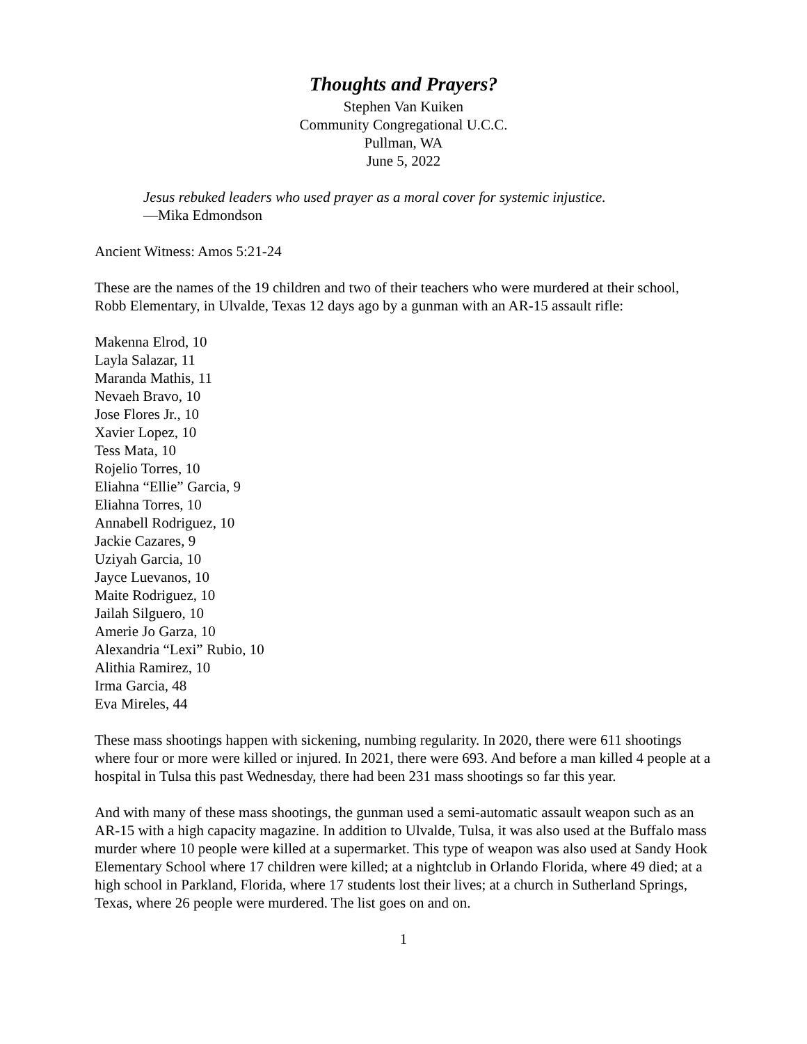Thoughts and Prayers?
Stephen Van Kuiken
Community Congregational U.C.C.
Pullman, WA
June 5, 2022
Jesus rebuked leaders who used prayer as a moral cover for systemic injustice.
—Mika Edmondson
Ancient Witness: Amos 5:21-24
These are the names of the 19 children and two of their teachers who were murdered at their school, Robb Elementary, in Ulvalde, Texas 12 days ago by a gunman with an AR-15 assault rifle:
Makenna Elrod, 10
Layla Salazar, 11
Maranda Mathis, 11
Nevaeh Bravo, 10
Jose Flores Jr., 10
Xavier Lopez, 10
Tess Mata, 10
Rojelio Torres, 10
Eliahna “Ellie” Garcia, 9
Eliahna Torres, 10
Annabell Rodriguez, 10
Jackie Cazares, 9
Uziyah Garcia, 10
Jayce Luevanos, 10
Maite Rodriguez, 10
Jailah Silguero, 10
Amerie Jo Garza, 10
Alexandria “Lexi” Rubio, 10
Alithia Ramirez, 10
Irma Garcia, 48
Eva Mireles, 44
These mass shootings happen with sickening, numbing regularity. In 2020, there were 611 shootings where four or more were killed or injured. In 2021, there were 693. And before a man killed 4 people at a hospital in Tulsa this past Wednesday, there had been 231 mass shootings so far this year.
And with many of these mass shootings, the gunman used a semi-automatic assault weapon such as an AR-15 with a high capacity magazine. In addition to Ulvalde, Tulsa, it was also used at the Buffalo mass murder where 10 people were killed at a supermarket. This type of weapon was also used at Sandy Hook Elementary School where 17 children were killed; at a nightclub in Orlando Florida, where 49 died; at a high school in Parkland, Florida, where 17 students lost their lives; at a church in Sutherland Springs, Texas, where 26 people were murdered. The list goes on and on.
1